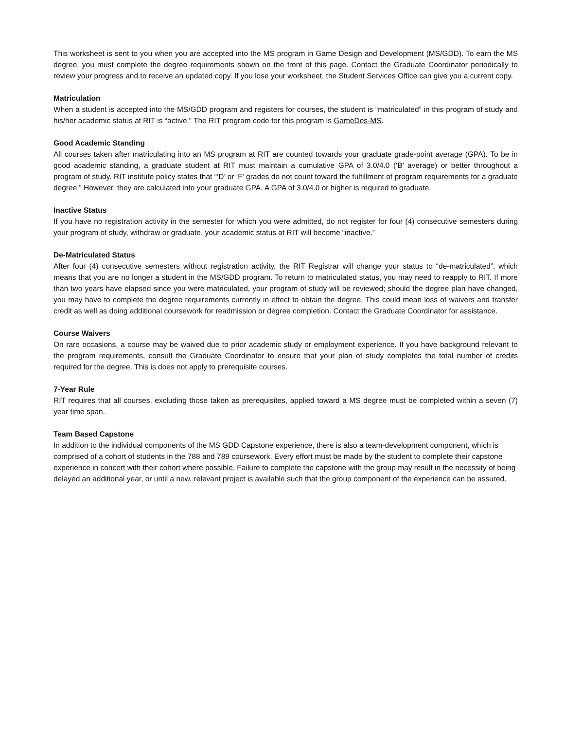This worksheet is sent to you when you are accepted into the MS program in Game Design and Development (MS/GDD). To earn the MS degree, you must complete the degree requirements shown on the front of this page. Contact the Graduate Coordinator periodically to review your progress and to receive an updated copy. If you lose your worksheet, the Student Services Office can give you a current copy.
Matriculation
When a student is accepted into the MS/GDD program and registers for courses, the student is “matriculated” in this program of study and his/her academic status at RIT is “active.” The RIT program code for this program is GameDes-MS.
Good Academic Standing
All courses taken after matriculating into an MS program at RIT are counted towards your graduate grade-point average (GPA). To be in good academic standing, a graduate student at RIT must maintain a cumulative GPA of 3.0/4.0 (‘B’ average) or better throughout a program of study. RIT institute policy states that “’D’ or ‘F’ grades do not count toward the fulfillment of program requirements for a graduate degree.” However, they are calculated into your graduate GPA. A GPA of 3.0/4.0 or higher is required to graduate.
Inactive Status
If you have no registration activity in the semester for which you were admitted, do not register for four (4) consecutive semesters during your program of study, withdraw or graduate, your academic status at RIT will become “inactive.”
De-Matriculated Status
After four (4) consecutive semesters without registration activity, the RIT Registrar will change your status to “de-matriculated”, which means that you are no longer a student in the MS/GDD program. To return to matriculated status, you may need to reapply to RIT. If more than two years have elapsed since you were matriculated, your program of study will be reviewed; should the degree plan have changed, you may have to complete the degree requirements currently in effect to obtain the degree. This could mean loss of waivers and transfer credit as well as doing additional coursework for readmission or degree completion. Contact the Graduate Coordinator for assistance.
Course Waivers
On rare occasions, a course may be waived due to prior academic study or employment experience. If you have background relevant to the program requirements, consult the Graduate Coordinator to ensure that your plan of study completes the total number of credits required for the degree. This is does not apply to prerequisite courses.
7-Year Rule
RIT requires that all courses, excluding those taken as prerequisites, applied toward a MS degree must be completed within a seven (7) year time span.
Team Based Capstone
In addition to the individual components of the MS GDD Capstone experience, there is also a team-development component, which is comprised of a cohort of students in the 788 and 789 coursework. Every effort must be made by the student to complete their capstone experience in concert with their cohort where possible. Failure to complete the capstone with the group may result in the necessity of being delayed an additional year, or until a new, relevant project is available such that the group component of the experience can be assured.